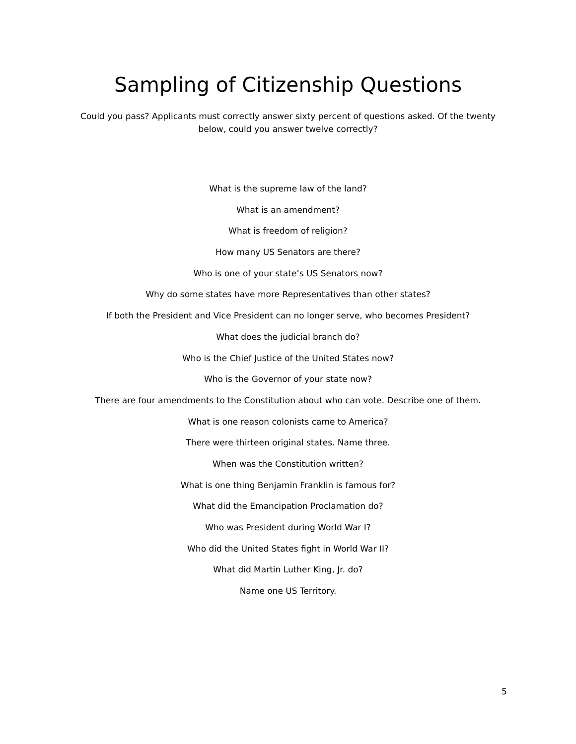Sampling of Citizenship Questions
Could you pass? Applicants must correctly answer sixty percent of questions asked. Of the twenty below, could you answer twelve correctly?
What is the supreme law of the land?
What is an amendment?
What is freedom of religion?
How many US Senators are there?
Who is one of your state’s US Senators now?
Why do some states have more Representatives than other states?
If both the President and Vice President can no longer serve, who becomes President?
What does the judicial branch do?
Who is the Chief Justice of the United States now?
Who is the Governor of your state now?
There are four amendments to the Constitution about who can vote. Describe one of them.
What is one reason colonists came to America?
There were thirteen original states. Name three.
When was the Constitution written?
What is one thing Benjamin Franklin is famous for?
What did the Emancipation Proclamation do?
Who was President during World War I?
Who did the United States fight in World War II?
What did Martin Luther King, Jr. do?
Name one US Territory.
5